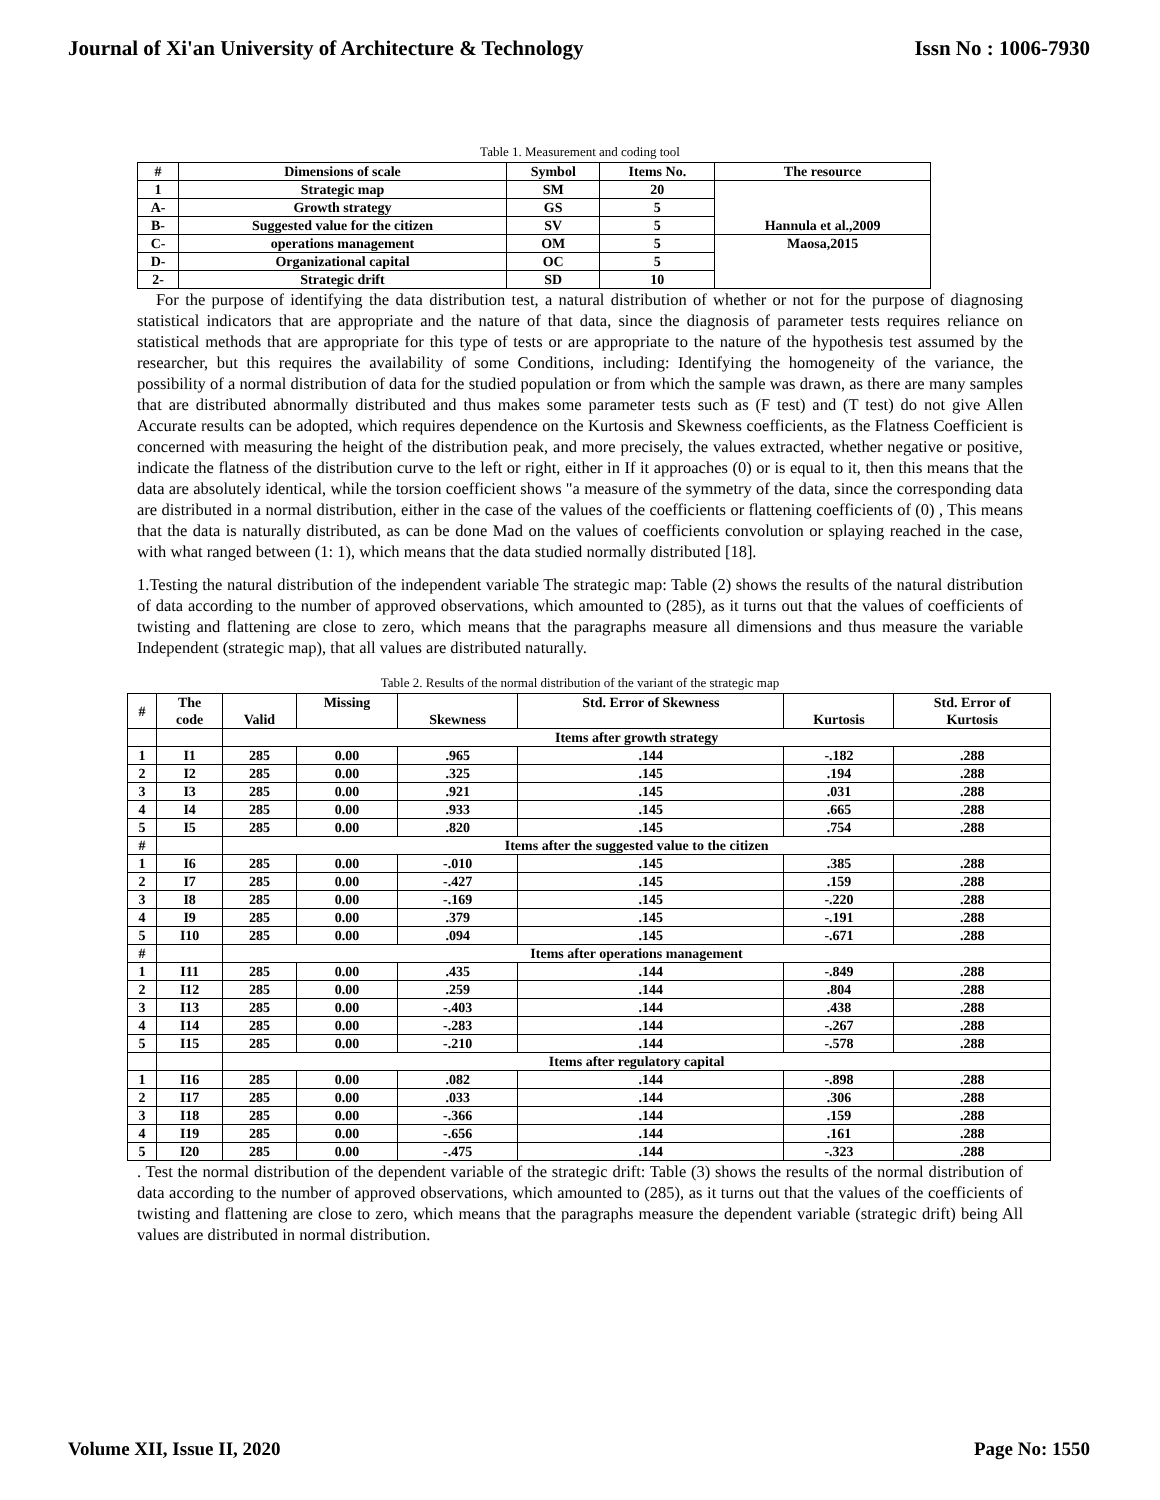Journal of Xi'an University of Architecture & Technology Issn No : 1006-7930
Table 1. Measurement and coding tool
| # | Dimensions of scale | Symbol | Items No. | The resource |
| --- | --- | --- | --- | --- |
| 1 | Strategic map | SM | 20 | Hannula et al.,2009 |
| A- | Growth strategy | GS | 5 | |
| B- | Suggested value for the citizen | SV | 5 | |
| C- | operations management | OM | 5 | Maosa,2015 |
| D- | Organizational capital | OC | 5 | |
| 2- | Strategic drift | SD | 10 | |
For the purpose of identifying the data distribution test, a natural distribution of whether or not for the purpose of diagnosing statistical indicators that are appropriate and the nature of that data, since the diagnosis of parameter tests requires reliance on statistical methods that are appropriate for this type of tests or are appropriate to the nature of the hypothesis test assumed by the researcher, but this requires the availability of some Conditions, including: Identifying the homogeneity of the variance, the possibility of a normal distribution of data for the studied population or from which the sample was drawn, as there are many samples that are distributed abnormally distributed and thus makes some parameter tests such as (F test) and (T test) do not give Allen Accurate results can be adopted, which requires dependence on the Kurtosis and Skewness coefficients, as the Flatness Coefficient is concerned with measuring the height of the distribution peak, and more precisely, the values extracted, whether negative or positive, indicate the flatness of the distribution curve to the left or right, either in If it approaches (0) or is equal to it, then this means that the data are absolutely identical, while the torsion coefficient shows "a measure of the symmetry of the data, since the corresponding data are distributed in a normal distribution, either in the case of the values of the coefficients or flattening coefficients of (0) , This means that the data is naturally distributed, as can be done Mad on the values of coefficients convolution or splaying reached in the case, with what ranged between (1: 1), which means that the data studied normally distributed [18].
1.Testing the natural distribution of the independent variable The strategic map: Table (2) shows the results of the natural distribution of data according to the number of approved observations, which amounted to (285), as it turns out that the values of coefficients of twisting and flattening are close to zero, which means that the paragraphs measure all dimensions and thus measure the variable Independent (strategic map), that all values are distributed naturally.
Table 2. Results of the normal distribution of the variant of the strategic map
| # | The code | Valid | Missing | Skewness | Std. Error of Skewness | Kurtosis | Std. Error of Kurtosis |
| --- | --- | --- | --- | --- | --- | --- | --- |
| | | Items after growth strategy | | | | | |
| 1 | I1 | 285 | 0.00 | .965 | .144 | -.182 | .288 |
| 2 | I2 | 285 | 0.00 | .325 | .145 | .194 | .288 |
| 3 | I3 | 285 | 0.00 | .921 | .145 | .031 | .288 |
| 4 | I4 | 285 | 0.00 | .933 | .145 | .665 | .288 |
| 5 | I5 | 285 | 0.00 | .820 | .145 | .754 | .288 |
| # | | Items after the suggested value to the citizen | | | | | |
| 1 | I6 | 285 | 0.00 | -.010 | .145 | .385 | .288 |
| 2 | I7 | 285 | 0.00 | -.427 | .145 | .159 | .288 |
| 3 | I8 | 285 | 0.00 | -.169 | .145 | -.220 | .288 |
| 4 | I9 | 285 | 0.00 | .379 | .145 | -.191 | .288 |
| 5 | I10 | 285 | 0.00 | .094 | .145 | -.671 | .288 |
| # | | Items after operations management | | | | | |
| 1 | I11 | 285 | 0.00 | .435 | .144 | -.849 | .288 |
| 2 | I12 | 285 | 0.00 | .259 | .144 | .804 | .288 |
| 3 | I13 | 285 | 0.00 | -.403 | .144 | .438 | .288 |
| 4 | I14 | 285 | 0.00 | -.283 | .144 | -.267 | .288 |
| 5 | I15 | 285 | 0.00 | -.210 | .144 | -.578 | .288 |
| | | Items after regulatory capital | | | | | |
| 1 | I16 | 285 | 0.00 | .082 | .144 | -.898 | .288 |
| 2 | I17 | 285 | 0.00 | .033 | .144 | .306 | .288 |
| 3 | I18 | 285 | 0.00 | -.366 | .144 | .159 | .288 |
| 4 | I19 | 285 | 0.00 | -.656 | .144 | .161 | .288 |
| 5 | I20 | 285 | 0.00 | -.475 | .144 | -.323 | .288 |
. Test the normal distribution of the dependent variable of the strategic drift: Table (3) shows the results of the normal distribution of data according to the number of approved observations, which amounted to (285), as it turns out that the values of the coefficients of twisting and flattening are close to zero, which means that the paragraphs measure the dependent variable (strategic drift) being All values are distributed in normal distribution.
Volume XII, Issue II, 2020 Page No: 1550